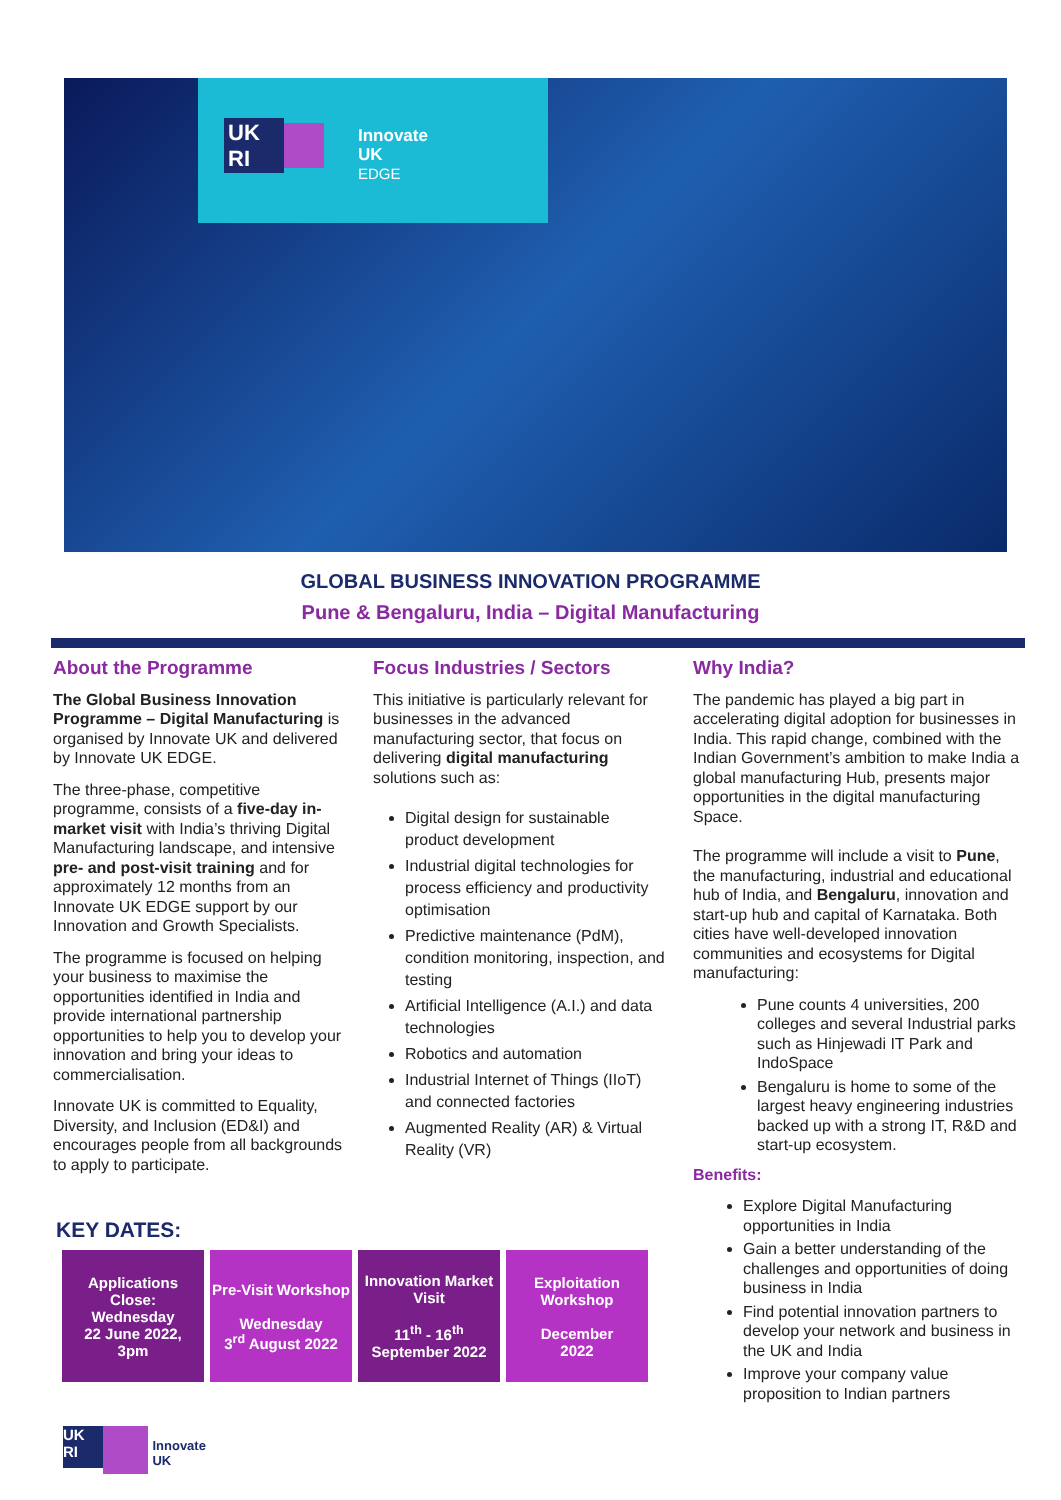UK
RI
Innovate
UK
EDGE
GLOBAL BUSINESS INNOVATION PROGRAMME
Pune & Bengaluru, India – Digital Manufacturing
About the Programme
The Global Business Innovation Programme – Digital Manufacturing is organised by Innovate UK and delivered by Innovate UK EDGE.
The three-phase, competitive programme, consists of a five-day in-market visit with India’s thriving Digital Manufacturing landscape, and intensive pre- and post-visit training and for approximately 12 months from an Innovate UK EDGE support by our Innovation and Growth Specialists.
The programme is focused on helping your business to maximise the opportunities identified in India and provide international partnership opportunities to help you to develop your innovation and bring your ideas to commercialisation.
Innovate UK is committed to Equality, Diversity, and Inclusion (ED&I) and encourages people from all backgrounds to apply to participate.
Focus Industries / Sectors
This initiative is particularly relevant for businesses in the advanced manufacturing sector, that focus on delivering digital manufacturing solutions such as:
Digital design for sustainable product development
Industrial digital technologies for process efficiency and productivity optimisation
Predictive maintenance (PdM), condition monitoring, inspection, and testing
Artificial Intelligence (A.I.) and data technologies
Robotics and automation
Industrial Internet of Things (IIoT) and connected factories
Augmented Reality (AR) & Virtual Reality (VR)
Why India?
The pandemic has played a big part in accelerating digital adoption for businesses in India. This rapid change, combined with the Indian Government’s ambition to make India a global manufacturing Hub, presents major opportunities in the digital manufacturing Space.
The programme will include a visit to Pune, the manufacturing, industrial and educational hub of India, and Bengaluru, innovation and start-up hub and capital of Karnataka. Both cities have well-developed innovation communities and ecosystems for Digital manufacturing:
Pune counts 4 universities, 200 colleges and several Industrial parks such as Hinjewadi IT Park and IndoSpace
Bengaluru is home to some of the largest heavy engineering industries backed up with a strong IT, R&D and start-up ecosystem.
Benefits:
Explore Digital Manufacturing opportunities in India
Gain a better understanding of the challenges and opportunities of doing business in India
Find potential innovation partners to develop your network and business in the UK and India
Improve your company value proposition to Indian partners
KEY DATES:
| Applications Close: Wednesday 22 June 2022, 3pm | Pre-Visit Workshop Wednesday 3<sup>rd</sup> August 2022 | Innovation Market Visit 11<sup>th</sup> - 16<sup>th</sup> September 2022 | Exploitation Workshop December 2022 |
UK RI Innovate
UK